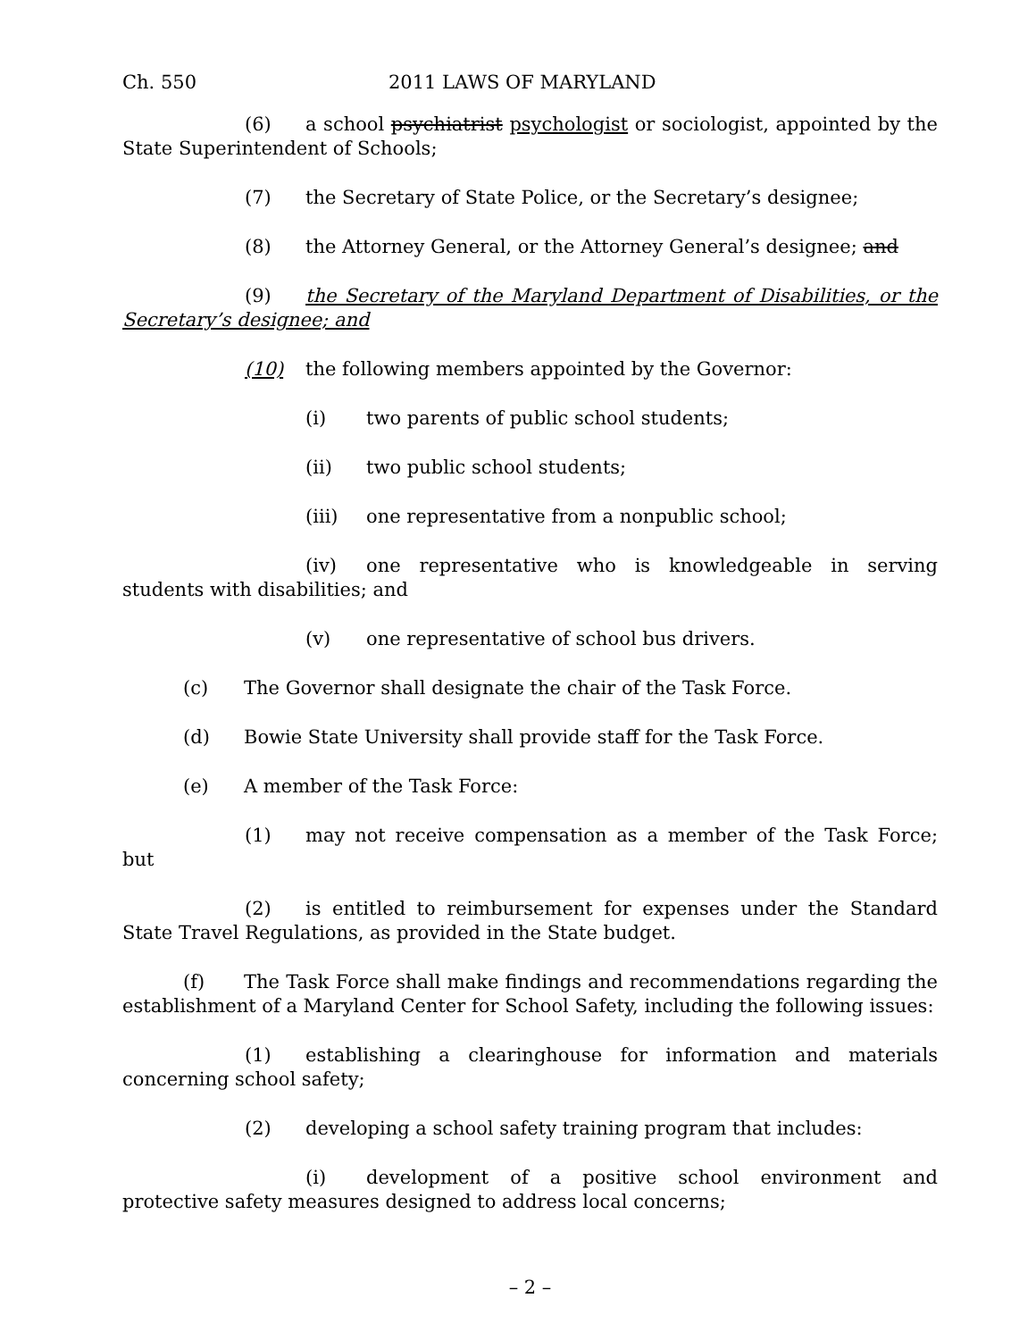Ch. 550 2011 LAWS OF MARYLAND
(6) a school psychiatrist psychologist or sociologist, appointed by the State Superintendent of Schools;
(7) the Secretary of State Police, or the Secretary’s designee;
(8) the Attorney General, or the Attorney General’s designee; and
(9) the Secretary of the Maryland Department of Disabilities, or the Secretary’s designee; and
(10) the following members appointed by the Governor:
(i) two parents of public school students;
(ii) two public school students;
(iii) one representative from a nonpublic school;
(iv) one representative who is knowledgeable in serving students with disabilities; and
(v) one representative of school bus drivers.
(c) The Governor shall designate the chair of the Task Force.
(d) Bowie State University shall provide staff for the Task Force.
(e) A member of the Task Force:
(1) may not receive compensation as a member of the Task Force; but
(2) is entitled to reimbursement for expenses under the Standard State Travel Regulations, as provided in the State budget.
(f) The Task Force shall make findings and recommendations regarding the establishment of a Maryland Center for School Safety, including the following issues:
(1) establishing a clearinghouse for information and materials concerning school safety;
(2) developing a school safety training program that includes:
(i) development of a positive school environment and protective safety measures designed to address local concerns;
– 2 –